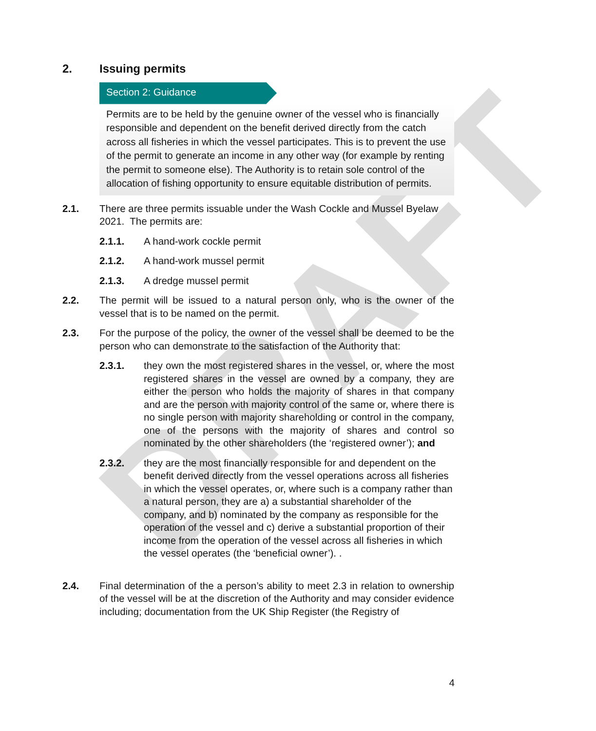DRAFT
2. Issuing permits
Section 2: Guidance
Permits are to be held by the genuine owner of the vessel who is financially responsible and dependent on the benefit derived directly from the catch across all fisheries in which the vessel participates. This is to prevent the use of the permit to generate an income in any other way (for example by renting the permit to someone else). The Authority is to retain sole control of the allocation of fishing opportunity to ensure equitable distribution of permits.
2.1. There are three permits issuable under the Wash Cockle and Mussel Byelaw 2021. The permits are:
2.1.1. A hand-work cockle permit
2.1.2. A hand-work mussel permit
2.1.3. A dredge mussel permit
2.2. The permit will be issued to a natural person only, who is the owner of the vessel that is to be named on the permit.
2.3. For the purpose of the policy, the owner of the vessel shall be deemed to be the person who can demonstrate to the satisfaction of the Authority that:
2.3.1. they own the most registered shares in the vessel, or, where the most registered shares in the vessel are owned by a company, they are either the person who holds the majority of shares in that company and are the person with majority control of the same or, where there is no single person with majority shareholding or control in the company, one of the persons with the majority of shares and control so nominated by the other shareholders (the ‘registered owner’); and
2.3.2. they are the most financially responsible for and dependent on the benefit derived directly from the vessel operations across all fisheries in which the vessel operates, or, where such is a company rather than a natural person, they are a) a substantial shareholder of the company, and b) nominated by the company as responsible for the operation of the vessel and c) derive a substantial proportion of their income from the operation of the vessel across all fisheries in which the vessel operates (the ‘beneficial owner’). .
2.4. Final determination of the a person’s ability to meet 2.3 in relation to ownership of the vessel will be at the discretion of the Authority and may consider evidence including; documentation from the UK Ship Register (the Registry of
4